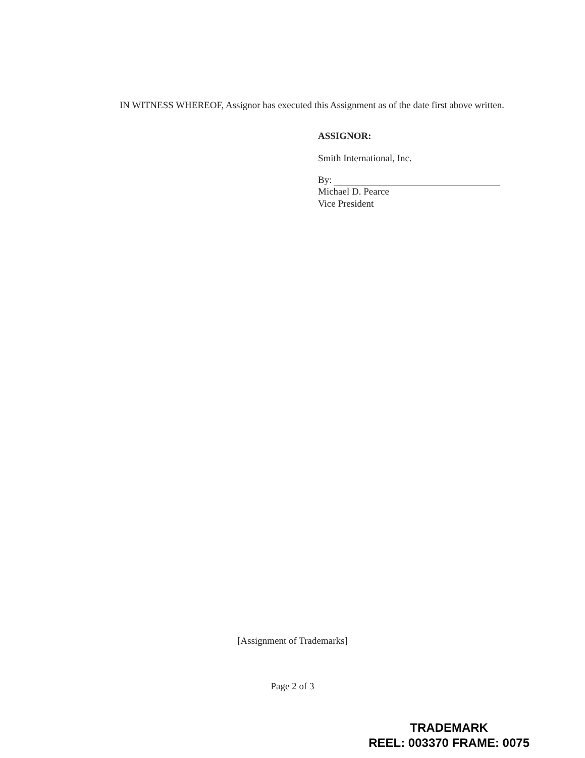IN WITNESS WHEREOF, Assignor has executed this Assignment as of the date first above written.
ASSIGNOR:
Smith International, Inc.
By:
Michael D. Pearce
Vice President
[Assignment of Trademarks]
Page 2 of 3
TRADEMARK
REEL: 003370 FRAME: 0075